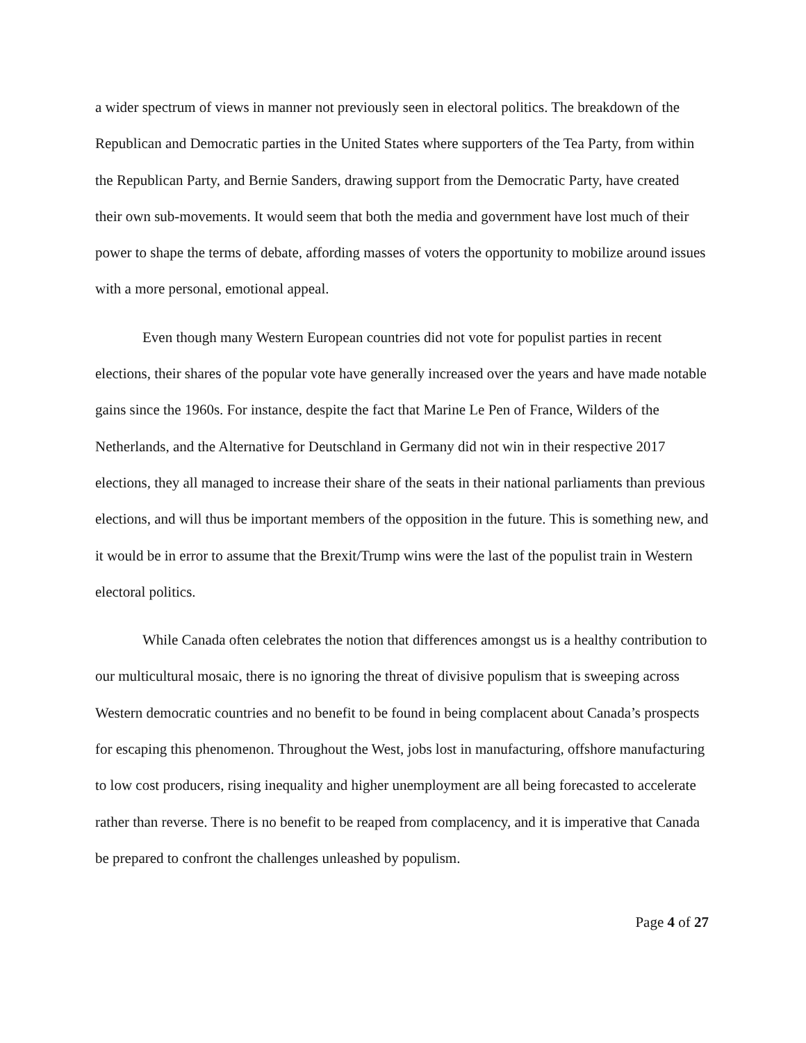a wider spectrum of views in manner not previously seen in electoral politics. The breakdown of the Republican and Democratic parties in the United States where supporters of the Tea Party, from within the Republican Party, and Bernie Sanders, drawing support from the Democratic Party, have created their own sub-movements. It would seem that both the media and government have lost much of their power to shape the terms of debate, affording masses of voters the opportunity to mobilize around issues with a more personal, emotional appeal.
Even though many Western European countries did not vote for populist parties in recent elections, their shares of the popular vote have generally increased over the years and have made notable gains since the 1960s. For instance, despite the fact that Marine Le Pen of France, Wilders of the Netherlands, and the Alternative for Deutschland in Germany did not win in their respective 2017 elections, they all managed to increase their share of the seats in their national parliaments than previous elections, and will thus be important members of the opposition in the future. This is something new, and it would be in error to assume that the Brexit/Trump wins were the last of the populist train in Western electoral politics.
While Canada often celebrates the notion that differences amongst us is a healthy contribution to our multicultural mosaic, there is no ignoring the threat of divisive populism that is sweeping across Western democratic countries and no benefit to be found in being complacent about Canada’s prospects for escaping this phenomenon. Throughout the West, jobs lost in manufacturing, offshore manufacturing to low cost producers, rising inequality and higher unemployment are all being forecasted to accelerate rather than reverse. There is no benefit to be reaped from complacency, and it is imperative that Canada be prepared to confront the challenges unleashed by populism.
Page 4 of 27